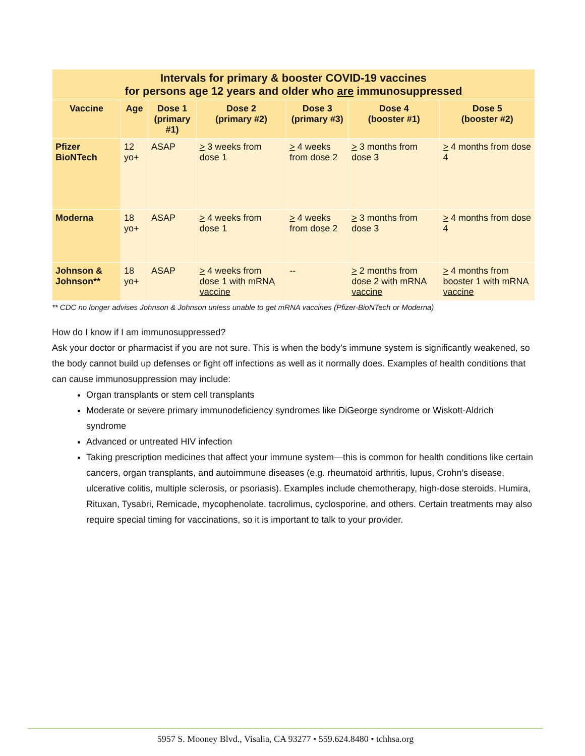| Intervals for primary & booster COVID-19 vaccines for persons age 12 years and older who are immunosuppressed | | | | | | |
| Vaccine | Age | Dose 1 (primary #1) | Dose 2 (primary #2) | Dose 3 (primary #3) | Dose 4 (booster #1) | Dose 5 (booster #2) |
| Pfizer BioNTech | 12 yo+ | ASAP | > 3 weeks from dose 1 | > 4 weeks from dose 2 | > 3 months from dose 3 | > 4 months from dose 4 |
| Moderna | 18 yo+ | ASAP | > 4 weeks from dose 1 | > 4 weeks from dose 2 | > 3 months from dose 3 | > 4 months from dose 4 |
| Johnson & Johnson** | 18 yo+ | ASAP | > 4 weeks from dose 1 with mRNA vaccine | -- | > 2 months from dose 2 with mRNA vaccine | > 4 months from booster 1 with mRNA vaccine |
** CDC no longer advises Johnson & Johnson unless unable to get mRNA vaccines (Pfizer-BioNTech or Moderna)
How do I know if I am immunosuppressed?
Ask your doctor or pharmacist if you are not sure. This is when the body’s immune system is significantly weakened, so the body cannot build up defenses or fight off infections as well as it normally does. Examples of health conditions that can cause immunosuppression may include:
Organ transplants or stem cell transplants
Moderate or severe primary immunodeficiency syndromes like DiGeorge syndrome or Wiskott-Aldrich syndrome
Advanced or untreated HIV infection
Taking prescription medicines that affect your immune system—this is common for health conditions like certain cancers, organ transplants, and autoimmune diseases (e.g. rheumatoid arthritis, lupus, Crohn’s disease, ulcerative colitis, multiple sclerosis, or psoriasis). Examples include chemotherapy, high-dose steroids, Humira, Rituxan, Tysabri, Remicade, mycophenolate, tacrolimus, cyclosporine, and others. Certain treatments may also require special timing for vaccinations, so it is important to talk to your provider.
5957 S. Mooney Blvd., Visalia, CA 93277 • 559.624.8480 • tchhsa.org